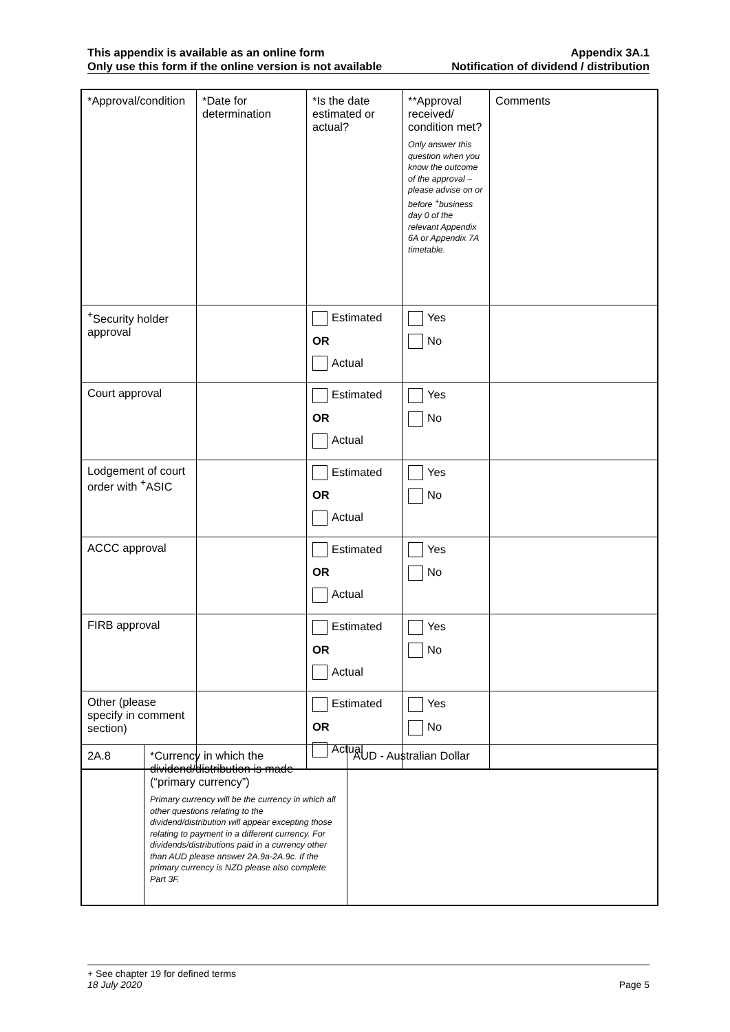This appendix is available as an online form Appendix 3A.1
Only use this form if the online version is not available Notification of dividend / distribution
| *Approval/condition | *Date for determination | *Is the date estimated or actual? | **Approval received/ condition met? Only answer this question when you know the outcome of the approval – please advise on or before <sup>+</sup>business day 0 of the relevant Appendix 6A or Appendix 7A timetable. | Comments |
| <sup>+</sup>Security holder approval | | Estimated OR Actual | Yes No | |
| Court approval | | Estimated OR Actual | Yes No | |
| Lodgement of court order with <sup>+</sup>ASIC | | Estimated OR Actual | Yes No | |
| ACCC approval | | Estimated OR Actual | Yes No | |
| FIRB approval | | Estimated OR Actual | Yes No | |
| Other (please specify in comment section) | | Estimated OR Actual | Yes No | |
| 2A.8 | *Currency in which the dividend/distribution is made (“primary currency”) Primary currency will be the currency in which all other questions relating to the dividend/distribution will appear excepting those relating to payment in a different currency. For dividends/distributions paid in a currency other than AUD please answer 2A.9a-2A.9c. If the primary currency is NZD please also complete Part 3F. | AUD - Australian Dollar |
+ See chapter 19 for defined terms
18 July 2020 Page 5